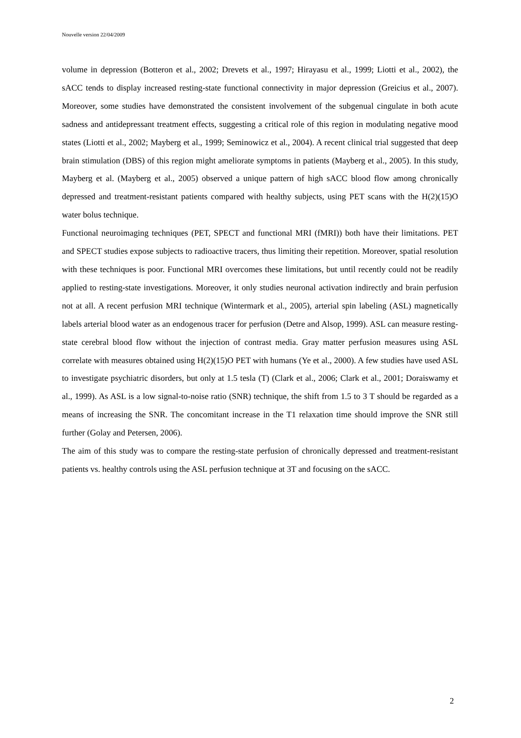Nouvelle version 22/04/2009
volume in depression (Botteron et al., 2002; Drevets et al., 1997; Hirayasu et al., 1999; Liotti et al., 2002), the sACC tends to display increased resting-state functional connectivity in major depression (Greicius et al., 2007). Moreover, some studies have demonstrated the consistent involvement of the subgenual cingulate in both acute sadness and antidepressant treatment effects, suggesting a critical role of this region in modulating negative mood states (Liotti et al., 2002; Mayberg et al., 1999; Seminowicz et al., 2004). A recent clinical trial suggested that deep brain stimulation (DBS) of this region might ameliorate symptoms in patients (Mayberg et al., 2005). In this study, Mayberg et al. (Mayberg et al., 2005) observed a unique pattern of high sACC blood flow among chronically depressed and treatment-resistant patients compared with healthy subjects, using PET scans with the H(2)(15)O water bolus technique.
Functional neuroimaging techniques (PET, SPECT and functional MRI (fMRI)) both have their limitations. PET and SPECT studies expose subjects to radioactive tracers, thus limiting their repetition. Moreover, spatial resolution with these techniques is poor. Functional MRI overcomes these limitations, but until recently could not be readily applied to resting-state investigations. Moreover, it only studies neuronal activation indirectly and brain perfusion not at all. A recent perfusion MRI technique (Wintermark et al., 2005), arterial spin labeling (ASL) magnetically labels arterial blood water as an endogenous tracer for perfusion (Detre and Alsop, 1999). ASL can measure resting-state cerebral blood flow without the injection of contrast media. Gray matter perfusion measures using ASL correlate with measures obtained using H(2)(15)O PET with humans (Ye et al., 2000). A few studies have used ASL to investigate psychiatric disorders, but only at 1.5 tesla (T) (Clark et al., 2006; Clark et al., 2001; Doraiswamy et al., 1999). As ASL is a low signal-to-noise ratio (SNR) technique, the shift from 1.5 to 3 T should be regarded as a means of increasing the SNR. The concomitant increase in the T1 relaxation time should improve the SNR still further (Golay and Petersen, 2006).
The aim of this study was to compare the resting-state perfusion of chronically depressed and treatment-resistant patients vs. healthy controls using the ASL perfusion technique at 3T and focusing on the sACC.
2